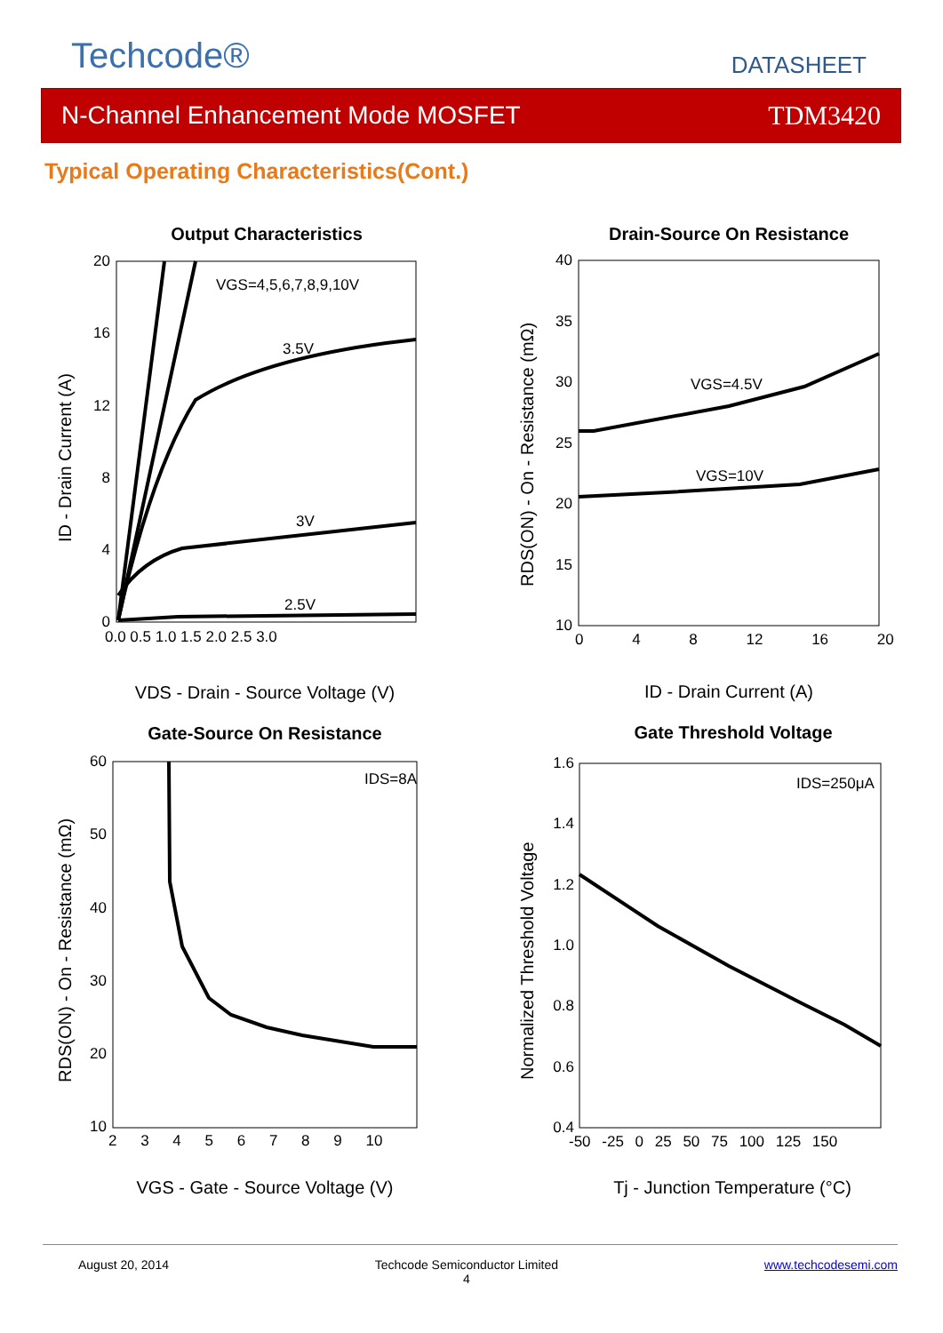Techcode® DATASHEET
N-Channel Enhancement Mode MOSFET TDM3420
Typical Operating Characteristics(Cont.)
Output Characteristics
Drain-Source On Resistance
Gate-Source On Resistance
Gate Threshold Voltage
VDS - Drain - Source Voltage (V)
ID - Drain Current (A)
VGS - Gate - Source Voltage (V)
Tj - Junction Temperature (°C)
VGS=4,5,6,7,8,9,10V
3.5V
3V
2.5V
VGS=4.5V
VGS=10V
IDS=8A
IDS=250μA
20
16
12
8
4
0
40
35
30
25
20
15
10
60
50
40
30
20
10
1.6
1.4
1.2
1.0
0.8
0.6
0.4
0.0 0.5 1.0 1.5 2.0 2.5 3.0
0 4 8 12 16 20
2 3 4 5 6 7 8 9 10
-50 -25 0 25 50 75 100 125 150
ID - Drain Current (A)
RDS(ON) - On - Resistance (mΩ)
RDS(ON) - On - Resistance (mΩ)
Normalized Threshold Voltage
August 20, 2014 Techcode Semiconductor Limited
4 www.techcodesemi.com